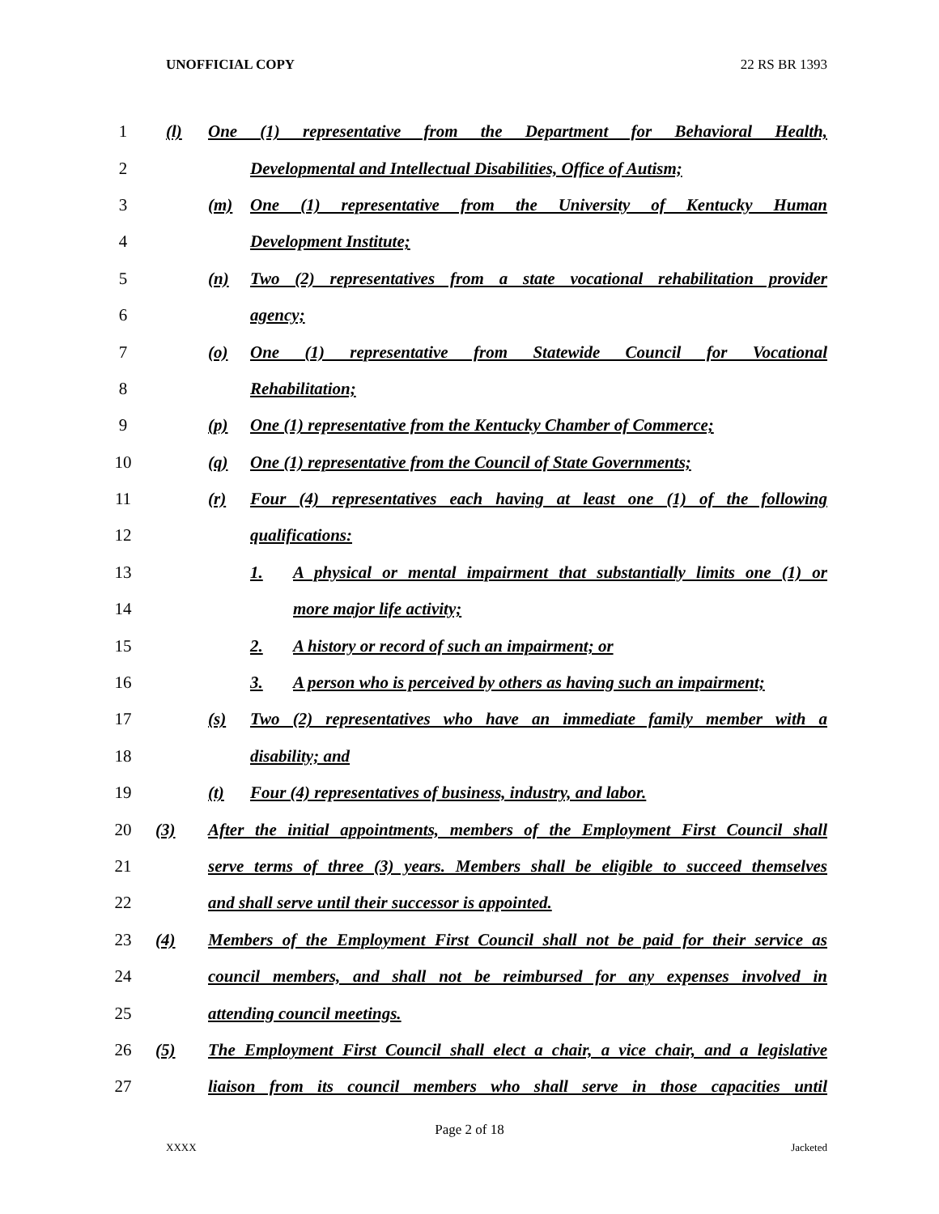UNOFFICIAL COPY 22 RS BR 1393
1
(l) One (1) representative from the Department for Behavioral Health,
2
Developmental and Intellectual Disabilities, Office of Autism;
3
(m) One (1) representative from the University of Kentucky Human
4 Development Institute;
5
(n) Two (2) representatives from a state vocational rehabilitation provider
6 agency;
7
(o) One (1) representative from Statewide Council for Vocational
8 Rehabilitation;
9
(p) One (1) representative from the Kentucky Chamber of Commerce;
10
(q) One (1) representative from the Council of State Governments;
11
(r) Four (4) representatives each having at least one (1) of the following
12 qualifications:
13
1. A physical or mental impairment that substantially limits one (1) or
14 more major life activity;
15 2. A history or record of such an impairment; or
16
3. A person who is perceived by others as having such an impairment;
17
(s) Two (2) representatives who have an immediate family member with a
18 disability; and
19
(t) Four (4) representatives of business, industry, and labor.
20
(3) After the initial appointments, members of the Employment First Council shall
21
serve terms of three (3) years. Members shall be eligible to succeed themselves
22 and shall serve until their successor is appointed.
23
(4) Members of the Employment First Council shall not be paid for their service as
24
council members, and shall not be reimbursed for any expenses involved in
25 attending council meetings.
26
(5) The Employment First Council shall elect a chair, a vice chair, and a legislative
27
liaison from its council members who shall serve in those capacities until
Page 2 of 18
XXXX Jacketed